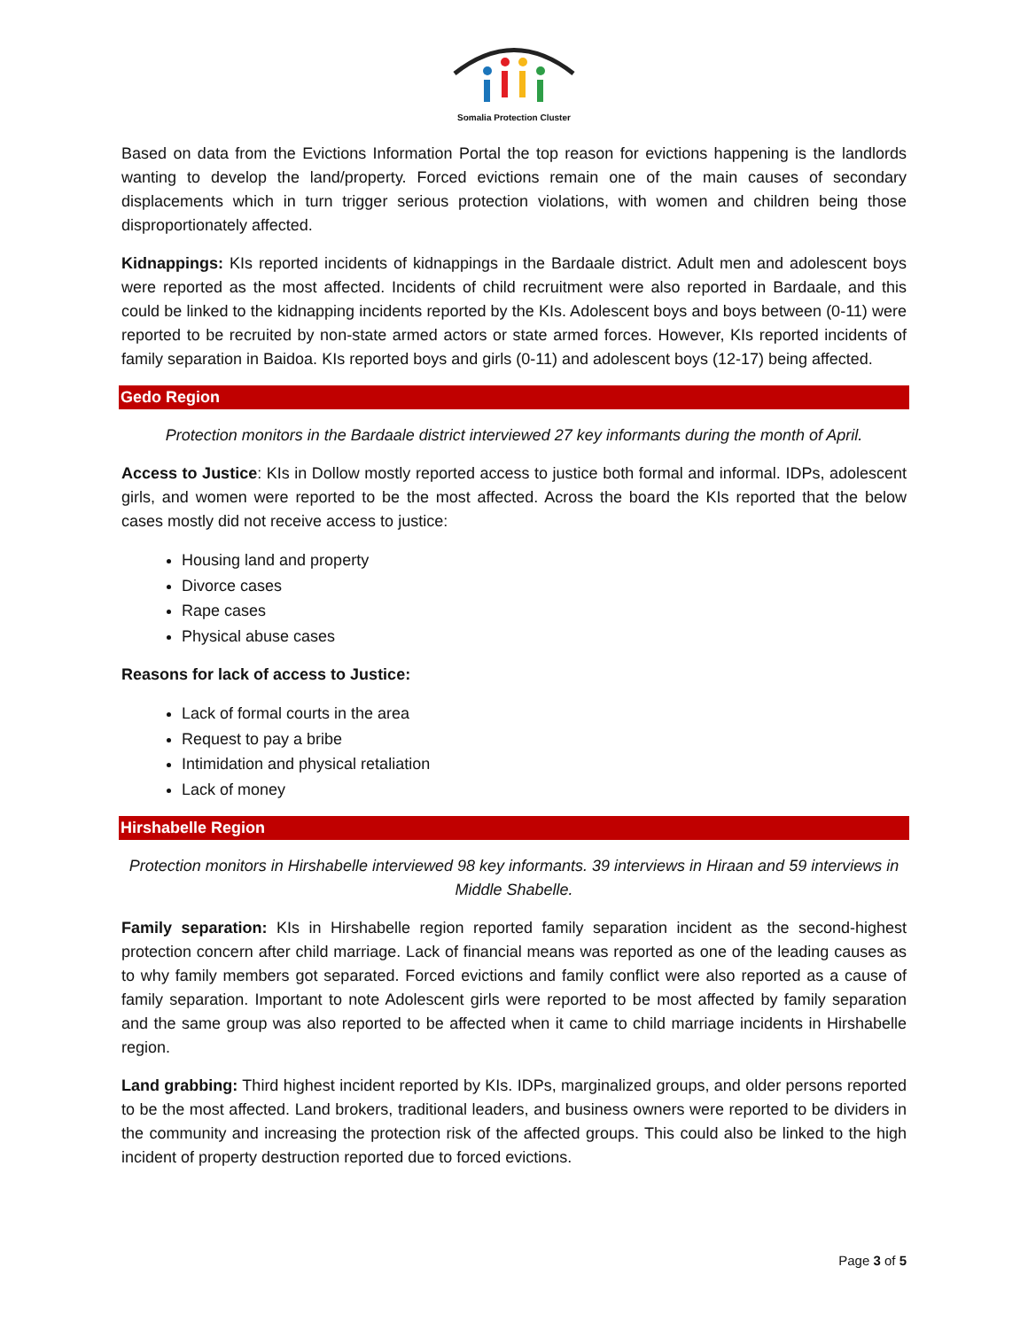Somalia Protection Cluster
Based on data from the Evictions Information Portal the top reason for evictions happening is the landlords wanting to develop the land/property. Forced evictions remain one of the main causes of secondary displacements which in turn trigger serious protection violations, with women and children being those disproportionately affected.
Kidnappings: KIs reported incidents of kidnappings in the Bardaale district. Adult men and adolescent boys were reported as the most affected. Incidents of child recruitment were also reported in Bardaale, and this could be linked to the kidnapping incidents reported by the KIs. Adolescent boys and boys between (0-11) were reported to be recruited by non-state armed actors or state armed forces. However, KIs reported incidents of family separation in Baidoa. KIs reported boys and girls (0-11) and adolescent boys (12-17) being affected.
Gedo Region
Protection monitors in the Bardaale district interviewed 27 key informants during the month of April.
Access to Justice: KIs in Dollow mostly reported access to justice both formal and informal. IDPs, adolescent girls, and women were reported to be the most affected. Across the board the KIs reported that the below cases mostly did not receive access to justice:
Housing land and property
Divorce cases
Rape cases
Physical abuse cases
Reasons for lack of access to Justice:
Lack of formal courts in the area
Request to pay a bribe
Intimidation and physical retaliation
Lack of money
Hirshabelle Region
Protection monitors in Hirshabelle interviewed 98 key informants. 39 interviews in Hiraan and 59 interviews in Middle Shabelle.
Family separation: KIs in Hirshabelle region reported family separation incident as the second-highest protection concern after child marriage. Lack of financial means was reported as one of the leading causes as to why family members got separated. Forced evictions and family conflict were also reported as a cause of family separation. Important to note Adolescent girls were reported to be most affected by family separation and the same group was also reported to be affected when it came to child marriage incidents in Hirshabelle region.
Land grabbing: Third highest incident reported by KIs. IDPs, marginalized groups, and older persons reported to be the most affected. Land brokers, traditional leaders, and business owners were reported to be dividers in the community and increasing the protection risk of the affected groups. This could also be linked to the high incident of property destruction reported due to forced evictions.
Page 3 of 5